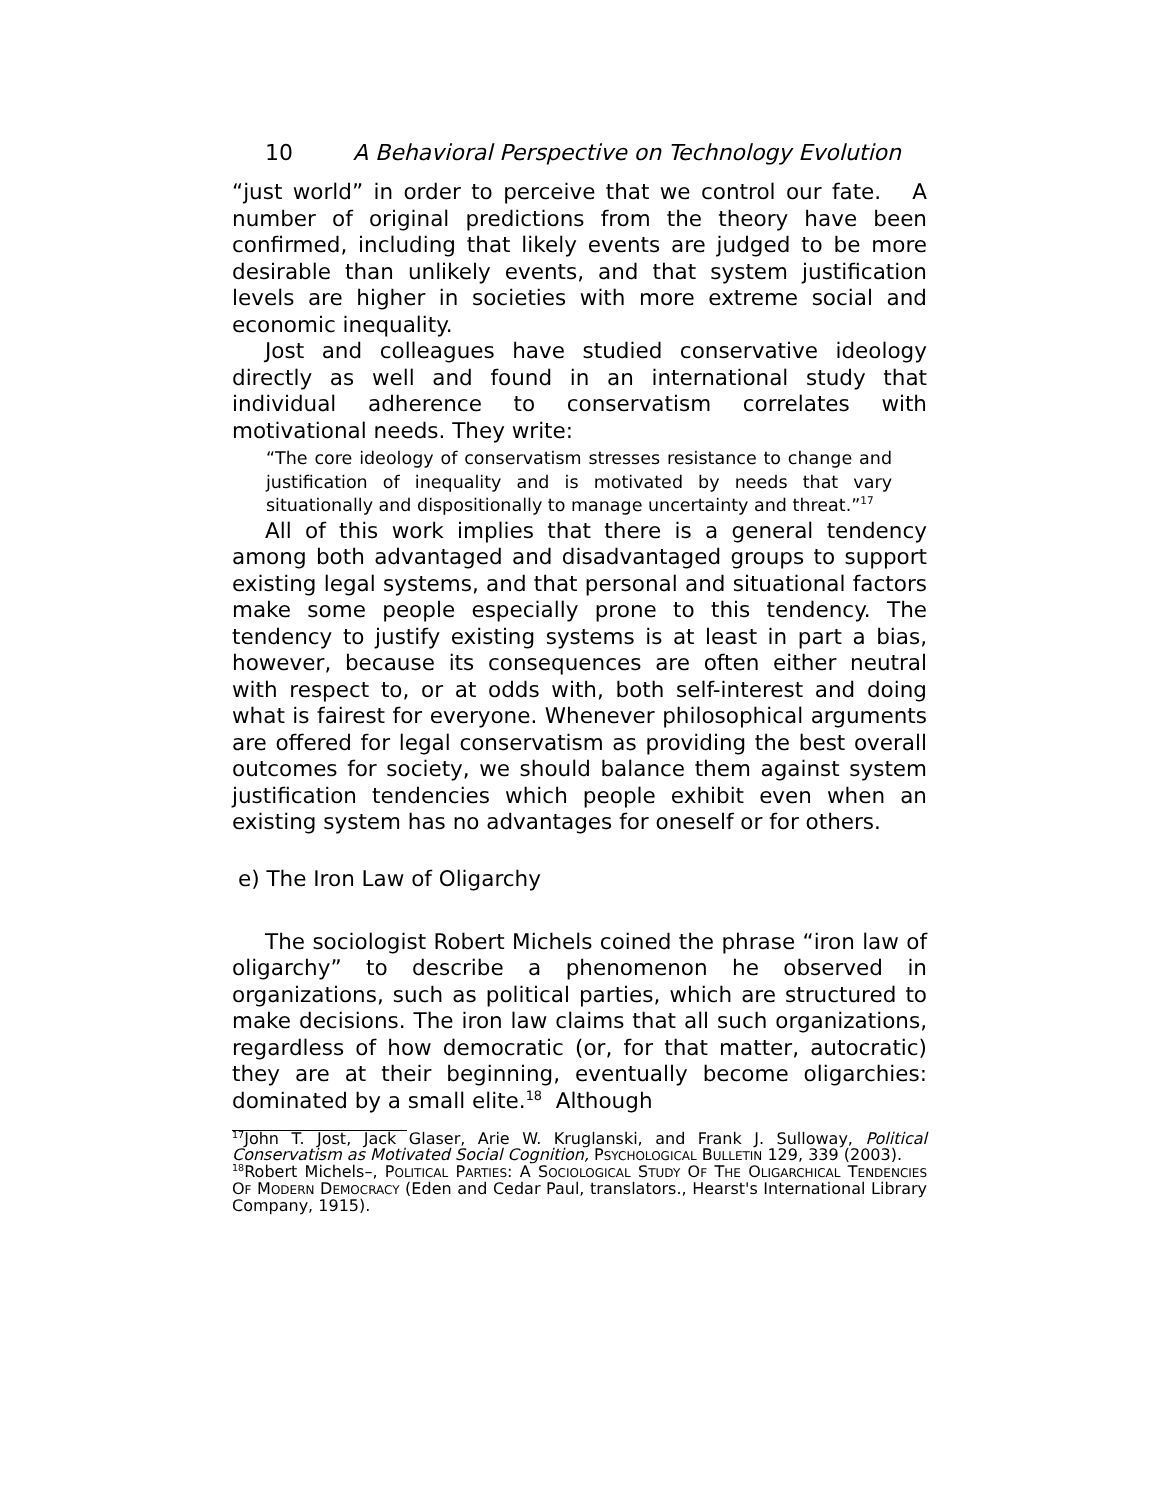10 A Behavioral Perspective on Technology Evolution
“just world” in order to perceive that we control our fate. A number of original predictions from the theory have been confirmed, including that likely events are judged to be more desirable than unlikely events, and that system justification levels are higher in societies with more extreme social and economic inequality.
Jost and colleagues have studied conservative ideology directly as well and found in an international study that individual adherence to conservatism correlates with motivational needs. They write:
“The core ideology of conservatism stresses resistance to change and justification of inequality and is motivated by needs that vary situationally and dispositionally to manage uncertainty and threat.”<sup>17</sup>
All of this work implies that there is a general tendency among both advantaged and disadvantaged groups to support existing legal systems, and that personal and situational factors make some people especially prone to this tendency. The tendency to justify existing systems is at least in part a bias, however, because its consequences are often either neutral with respect to, or at odds with, both self-interest and doing what is fairest for everyone. Whenever philosophical arguments are offered for legal conservatism as providing the best overall outcomes for society, we should balance them against system justification tendencies which people exhibit even when an existing system has no advantages for oneself or for others.
e) The Iron Law of Oligarchy
The sociologist Robert Michels coined the phrase “iron law of oligarchy” to describe a phenomenon he observed in organizations, such as political parties, which are structured to make decisions. The iron law claims that all such organizations, regardless of how democratic (or, for that matter, autocratic) they are at their beginning, eventually become oligarchies: dominated by a small elite.<sup>18</sup> Although
<sup>17</sup> John T. Jost, Jack Glaser, Arie W. Kruglanski, and Frank J. Sulloway, Political Conservatism as Motivated Social Cognition, PSYCHOLOGICAL BULLETIN 129, 339 (2003).
<sup>18</sup> Robert Michels–, POLITICAL PARTIES: A SOCIOLOGICAL STUDY OF THE OLIGARCHICAL TENDENCIES OF MODERN DEMOCRACY (Eden and Cedar Paul, translators., Hearst's International Library Company, 1915).